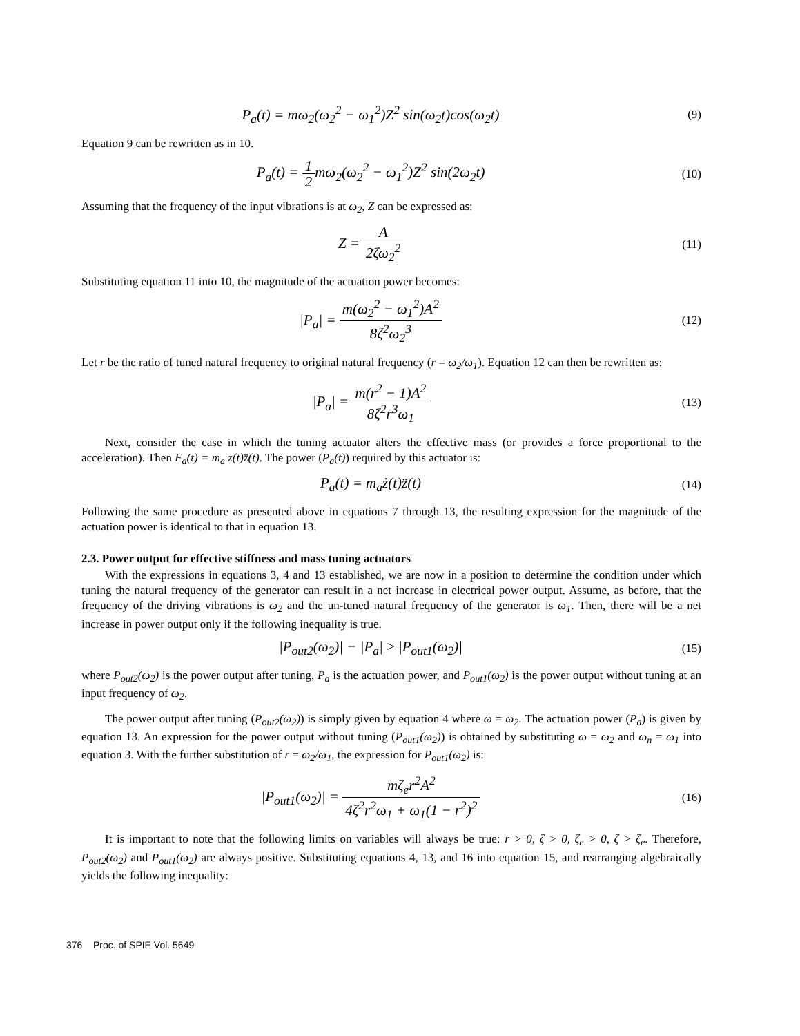P<sub>a</sub>(t) = mω<sub>2</sub>(ω<sub>2</sub><sup>2</sup> − ω<sub>1</sub><sup>2</sup>)Z<sup>2</sup> sin(ω<sub>2</sub>t)cos(ω<sub>2</sub>t)
(9)
Equation 9 can be rewritten as in 10.
P<sub>a</sub>(t) = 1 2mω<sub>2</sub>(ω<sub>2</sub><sup>2</sup> − ω<sub>1</sub><sup>2</sup>)Z<sup>2</sup> sin(2ω<sub>2</sub>t)
(10)
Assuming that the frequency of the input vibrations is at ω<sub>2</sub>, Z can be expressed as:
Z = A 2ζω<sub>2</sub><sup>2</sup>
(11)
Substituting equation 11 into 10, the magnitude of the actuation power becomes:
|P<sub>a</sub>| = m(ω<sub>2</sub><sup>2</sup> − ω<sub>1</sub><sup>2</sup>)A<sup>2</sup> 8ζ<sup>2</sup>ω<sub>2</sub><sup>3</sup>
(12)
Let r be the ratio of tuned natural frequency to original natural frequency (r = ω<sub>2</sub>/ω<sub>1</sub>). Equation 12 can then be rewritten as:
|P<sub>a</sub>| = m(r<sup>2</sup> − 1)A<sup>2</sup> 8ζ<sup>2</sup>r<sup>3</sup>ω<sub>1</sub>
(13)
Next, consider the case in which the tuning actuator alters the effective mass (or provides a force proportional to the acceleration). Then F<sub>a</sub>(t) = m<sub>a</sub> ż(t)z̈(t). The power (P<sub>a</sub>(t)) required by this actuator is:
P<sub>a</sub>(t) = m<sub>a</sub>ż(t)z̈(t)
(14)
Following the same procedure as presented above in equations 7 through 13, the resulting expression for the magnitude of the actuation power is identical to that in equation 13.
2.3. Power output for effective stiffness and mass tuning actuators
With the expressions in equations 3, 4 and 13 established, we are now in a position to determine the condition under which tuning the natural frequency of the generator can result in a net increase in electrical power output. Assume, as before, that the frequency of the driving vibrations is ω<sub>2</sub> and the un-tuned natural frequency of the generator is ω<sub>1</sub>. Then, there will be a net increase in power output only if the following inequality is true.
|P<sub>out2</sub>(ω<sub>2</sub>)| − |P<sub>a</sub>| ≥ |P<sub>out1</sub>(ω<sub>2</sub>)|
(15)
where P<sub>out2</sub>(ω<sub>2</sub>) is the power output after tuning, P<sub>a</sub> is the actuation power, and P<sub>out1</sub>(ω<sub>2</sub>) is the power output without tuning at an input frequency of ω<sub>2</sub>.
The power output after tuning (P<sub>out2</sub>(ω<sub>2</sub>)) is simply given by equation 4 where ω = ω<sub>2</sub>. The actuation power (P<sub>a</sub>) is given by equation 13. An expression for the power output without tuning (P<sub>out1</sub>(ω<sub>2</sub>)) is obtained by substituting ω = ω<sub>2</sub> and ω<sub>n</sub> = ω<sub>1</sub> into equation 3. With the further substitution of r = ω<sub>2</sub>/ω<sub>1</sub>, the expression for P<sub>out1</sub>(ω<sub>2</sub>) is:
|P<sub>out1</sub>(ω<sub>2</sub>)| = mζ<sub>e</sub>r<sup>2</sup>A<sup>2</sup> 4ζ<sup>2</sup>r<sup>2</sup>ω<sub>1</sub> + ω<sub>1</sub>(1 − r<sup>2</sup>)<sup>2</sup>
(16)
It is important to note that the following limits on variables will always be true: r > 0, ζ > 0, ζ<sub>e</sub> > 0, ζ > ζ<sub>e</sub>. Therefore, P<sub>out2</sub>(ω<sub>2</sub>) and P<sub>out1</sub>(ω<sub>2</sub>) are always positive. Substituting equations 4, 13, and 16 into equation 15, and rearranging algebraically yields the following inequality:
376 Proc. of SPIE Vol. 5649